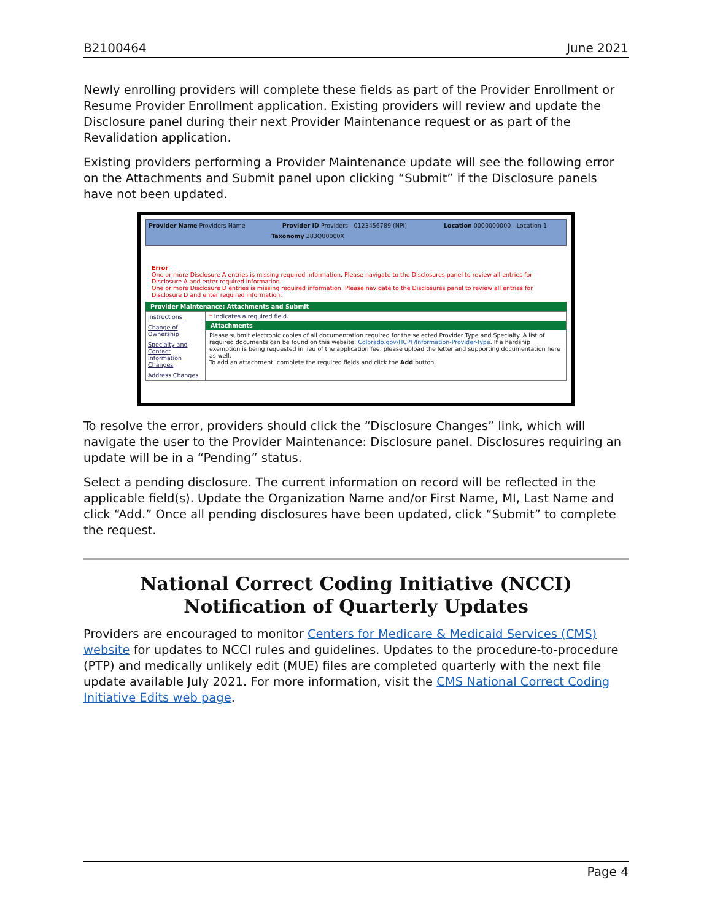B2100464 June 2021
Newly enrolling providers will complete these fields as part of the Provider Enrollment or Resume Provider Enrollment application. Existing providers will review and update the Disclosure panel during their next Provider Maintenance request or as part of the Revalidation application.
Existing providers performing a Provider Maintenance update will see the following error on the Attachments and Submit panel upon clicking “Submit” if the Disclosure panels have not been updated.
Provider Name Providers Name Provider ID Providers - 0123456789 (NPI) Location 0000000000 - Location 1 Taxonomy 283Q00000X
Error
One or more Disclosure A entries is missing required information. Please navigate to the Disclosures panel to review all entries for Disclosure A and enter required information.
One or more Disclosure D entries is missing required information. Please navigate to the Disclosures panel to review all entries for Disclosure D and enter required information.
Provider Maintenance: Attachments and Submit
Instructions
Change of Ownership
Specialty and Contact Information Changes
Address Changes
* Indicates a required field.
Attachments
Please submit electronic copies of all documentation required for the selected Provider Type and Specialty. A list of required documents can be found on this website: Colorado.gov/HCPF/Information-Provider-Type. If a hardship exemption is being requested in lieu of the application fee, please upload the letter and supporting documentation here as well.
To add an attachment, complete the required fields and click the Add button.
To resolve the error, providers should click the “Disclosure Changes” link, which will navigate the user to the Provider Maintenance: Disclosure panel. Disclosures requiring an update will be in a “Pending” status.
Select a pending disclosure. The current information on record will be reflected in the applicable field(s). Update the Organization Name and/or First Name, MI, Last Name and click “Add.” Once all pending disclosures have been updated, click “Submit” to complete the request.
National Correct Coding Initiative (NCCI) Notification of Quarterly Updates
Providers are encouraged to monitor Centers for Medicare & Medicaid Services (CMS) website for updates to NCCI rules and guidelines. Updates to the procedure-to-procedure (PTP) and medically unlikely edit (MUE) files are completed quarterly with the next file update available July 2021. For more information, visit the CMS National Correct Coding Initiative Edits web page.
Page 4